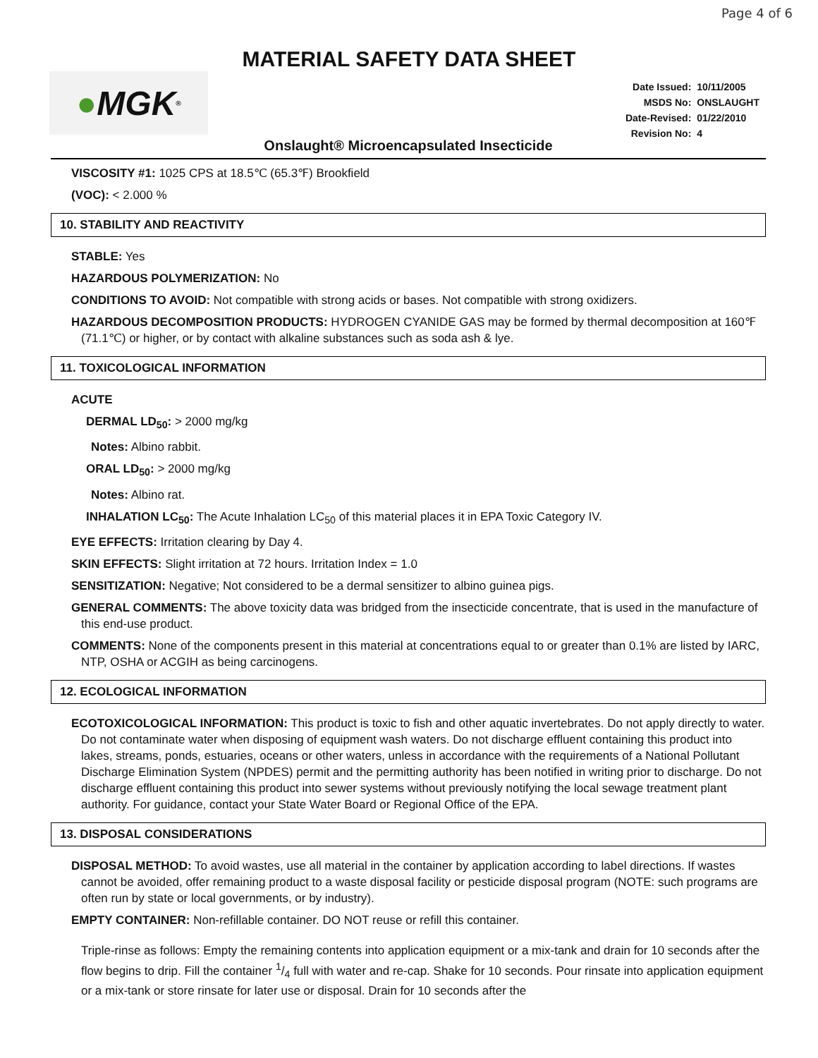Page 4 of 6
MATERIAL SAFETY DATA SHEET
● MGK<sup>®</sup>
| Date Issued: | 10/11/2005 |
| MSDS No: | ONSLAUGHT |
| Date-Revised: | 01/22/2010 |
| Revision No: | 4 |
Onslaught® Microencapsulated Insecticide
VISCOSITY #1: 1025 CPS at 18.5℃ (65.3℉) Brookfield
(VOC): < 2.000 %
10. STABILITY AND REACTIVITY
STABLE: Yes
HAZARDOUS POLYMERIZATION: No
CONDITIONS TO AVOID: Not compatible with strong acids or bases. Not compatible with strong oxidizers.
HAZARDOUS DECOMPOSITION PRODUCTS: HYDROGEN CYANIDE GAS may be formed by thermal decomposition at 160℉ (71.1℃) or higher, or by contact with alkaline substances such as soda ash & lye.
11. TOXICOLOGICAL INFORMATION
ACUTE
DERMAL LD<sub>50</sub>: > 2000 mg/kg
Notes: Albino rabbit.
ORAL LD<sub>50</sub>: > 2000 mg/kg
Notes: Albino rat.
INHALATION LC<sub>50</sub>: The Acute Inhalation LC<sub>50</sub> of this material places it in EPA Toxic Category IV.
EYE EFFECTS: Irritation clearing by Day 4.
SKIN EFFECTS: Slight irritation at 72 hours. Irritation Index = 1.0
SENSITIZATION: Negative; Not considered to be a dermal sensitizer to albino guinea pigs.
GENERAL COMMENTS: The above toxicity data was bridged from the insecticide concentrate, that is used in the manufacture of this end-use product.
COMMENTS: None of the components present in this material at concentrations equal to or greater than 0.1% are listed by IARC, NTP, OSHA or ACGIH as being carcinogens.
12. ECOLOGICAL INFORMATION
ECOTOXICOLOGICAL INFORMATION: This product is toxic to fish and other aquatic invertebrates. Do not apply directly to water. Do not contaminate water when disposing of equipment wash waters. Do not discharge effluent containing this product into lakes, streams, ponds, estuaries, oceans or other waters, unless in accordance with the requirements of a National Pollutant Discharge Elimination System (NPDES) permit and the permitting authority has been notified in writing prior to discharge. Do not discharge effluent containing this product into sewer systems without previously notifying the local sewage treatment plant authority. For guidance, contact your State Water Board or Regional Office of the EPA.
13. DISPOSAL CONSIDERATIONS
DISPOSAL METHOD: To avoid wastes, use all material in the container by application according to label directions. If wastes cannot be avoided, offer remaining product to a waste disposal facility or pesticide disposal program (NOTE: such programs are often run by state or local governments, or by industry).
EMPTY CONTAINER: Non-refillable container. DO NOT reuse or refill this container.
Triple-rinse as follows: Empty the remaining contents into application equipment or a mix-tank and drain for 10 seconds after the flow begins to drip. Fill the container 1/4 full with water and re-cap. Shake for 10 seconds. Pour rinsate into application equipment or a mix-tank or store rinsate for later use or disposal. Drain for 10 seconds after the